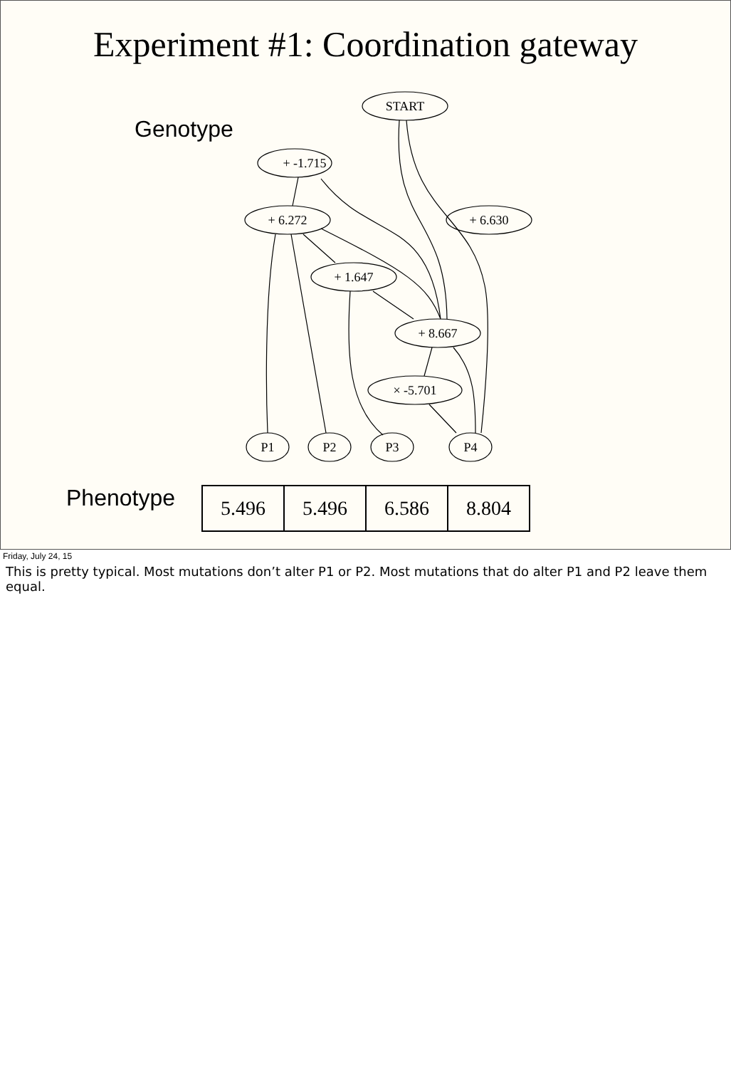Experiment #1: Coordination gateway
Genotype
START
+ -1.715
+ 6.272
+ 6.630
+ 1.647
+ 8.667
× -5.701
P1
P2
P3
P4
Phenotype
| 5.496 | 5.496 | 6.586 | 8.804 |
Friday, July 24, 15
This is pretty typical. Most mutations don’t alter P1 or P2. Most mutations that do alter P1 and P2 leave them equal.